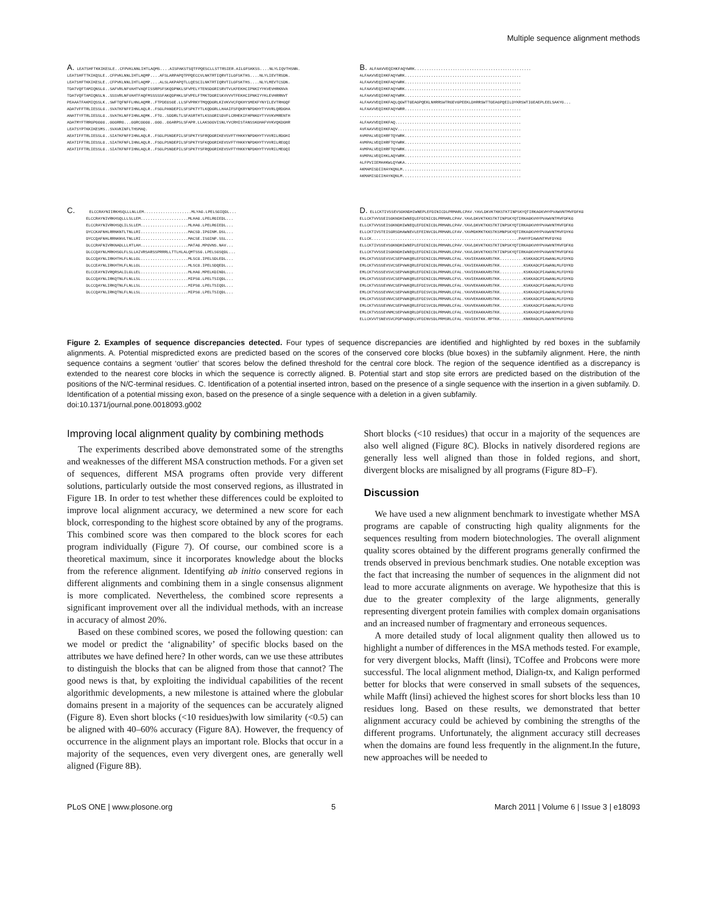Multiple sequence alignment methods
A. LEATSHFTKKIKESLE..CFPVKLNNLIHTLAQMS....AISPAKSTSQTFPQESCLLSTTRSIER.AILGFSKKSS....NLYLIQVTHSNN. LEATSHFTTKIKQSLE..CFPVKLNNLIHTLAQMP....AFSLARPAPQTPPQECCVLNKTRTIQRVTILGFSKTHS....NLYLIEVTRSDN. LEATSHFTKKIKESLE..CFPVKLNNLIHTLAQMP....ALSLAKPAPQTLLQESCILNKTRTIQRVTILGFSKTHS....NLYLMEVTCSDN. TDATVQFTAMIQNSLG..SAFVRLNFVAHTVAQFISSRPSFSKQDPNKLSFVPELYTENSDGRISRVTVLKFEKHCIPNKIYYKVEVHRKNVA TDATVQFTAMIQNSLN..SSSVRLNFVAHTFAQFMSSSSSFAKQDPHKLSFVPELFTMKTDGRISKVVVVTFEKHCIPNKIYYKLEVHRRNVT PEAAATFAKMIQSSLK..SWFTQFNFFLHNLAQMR..FTPDEGSGE.LLSFVPRKYTMQQDGRLKIVKVVCFQKHYSMEKFYNYILEVTRHGQF ADATVFFTRLIESSLG..SVATKFNFFIHNLAQLR..FSGLPANDEPILSFSPKTYTLKQDGRLLHAAIFSFQKRYNPDKHYTYVVRLQRDGHA ANATTYFTRLIESSLG..SVATKLNFFIHNLAQMK..FTG..SDDRLTLSFASRTHTLKSSGRISDVFLCRHEKIFHPNKGYTYVVKVMRENTH ADATMYFTRRGPGGGG..GGGRRG...GGRCGGGG..GGG..GGARPSLSFAPR.LLAKSGGVISNLYVCRHISTANSSKGHAFVVKVQKDGHR LEATSYPTKKIKESMS..SVAVKINFLTHSMAQ. AEATIFFTRLIESSLG..SIATKFNFFIHNLAQLR..FSGLPSNDEPILSFSPKTYSFRQDGRIKEVSVFTYHKKYNPDKHYTYVVRILRDGHI AEATIFFTRLIESSLG..SIATKFNFLIHNLAQLR..FSGLPSNDEPILSFSPKTYSFKQDGRIKEVSVFTYHKKYNPDKHYTYVVRILREGQI AEATIFFTRLIESSLG..SIATKFNFFIHNLAQLR..FSGLPSNDEPILSFSPKTYSFRQDGRIKEVSVFTYHKKYNPDKHYTYVVRILMEGQI
B. ALFAAVVEQIHKFAQYWRK................................................. ALFAAVVEQIHKFAQYWRK................................................. ALFAAVVEQIHKFAQYWRK................................................. ALFAAVVEQIHKFAQYWRK................................................. ALFAAVVEQIHKFAQYWRK................................................. ALFAAVVEQIHKFAQLQGWTTGEAGPQEKLNHRRSWTRGEVGPEEKLDHRRSWTTGEAGPQEILDYKRSWTIGEAEPLEELSAKYG... ALFAAVVEQIHKFAQYWRR................................................. .................................................................... ALFAAVVEQIHKFAQ..................................................... AVFAAVVEQIHKFAQV.................................................... AVMPALVEQIHRFTQYWRK................................................. AVMPALVEQIHRFTQYWRK................................................. AVMPALVEQIHRFTQYWRK................................................. AVMPALVEQIHKLAQYWRK................................................. ALFPVIIEMAHKWLQYWKA................................................. AKMAMISDIIHAYKQNLM.................................................. AKMAMISDIIHAYKQNLM..................................................
C. ELCCRAYNIIRKHSQLLLNLLEM....................MLYAG.LPELSGIQDL... ELCCRAYNIVRKHSQLLLSLLEM....................MLHAG.LPELRGIEDL... ELCCRAYNIVRKHSQLILSLLEM....................MLHAG.LPELRGIEDL... DYCCKAFNHLRRNKNTLTNLLRI....................MACSD.IPGINM.DSL... DYCCQAFNHLRRNKNVLTNLLRI....................MACSE.ISGINP.SSL... DLCCRAFNIVRKNADLLLHTLAH....................MATAG.MPGVNS.NAV... DLCCQAYNLMRKHSGLFLSLLAIVRSARSSPRRRLLTTLHLALQMTSSG.LPELSGSQDL... DLCCQAYNLIRKHTHLFLNLLGL....................MLSCG.IPELSDLEDL... DLCCEAYNLIRKHTHLFLNLLGL....................MLSCG.IPELSDQEDL... ELCCEAYNIVRQRSALILGLLEL....................MLHAG.MPELKDINDL... DLCCQAYNLIRKQTNLFLNLLSL....................MIPSG.LPELTSIQDL... DLCCQAYNLIRKQTNLFLNLLSL....................MIPSG.LPELTSIQDL... DLCCQAYNLIRKQTNLFLNLLSL....................MIPSG.LPELTSIQDL...
D. ELLCKTIVSSEVSGKNDHIWNEPLEFDINICDLPRMARLCPAV.YAVLDKVKTKKSTKTINPSKYQTIRKAGKVHYPVAWVNTMVFDFKG ELLCKTVVSSEISGKNDHIWNEQLEFDINICDLPRMARLCPAV.YAVLDKVKTKKSTKTINPSKYQTIRKAGKVHYPVAWVNTMVFDFKG ELLCKTVVSSEISGKNDHIWNEQLEFDINICDLPRMARLCPAV.YAVLDKVKTKKSTKTINPSKYQTIRKAGKVHYPVAWVNTMVFDFKG ELLCKTIVSTEISGRSDHAWNEVLEFEINVCDLPRMARLCFAV.YAVMDKMKTKKSTKSMNPSKYQTIRKAGKVHYPVAWVNTMVFDYKG ELLCK..............................................................PAHYPIAWVNTMVFDYKG ELLCKTIVSSEVSGKNDHIWNEPLEFDINICDLPRMARLCPAV.YAVLDKVKTKKSTKTINPSKYQTIRKAGKVHYPVAWVNTMVFDFKG ELLCKTVVSSEISGKNDHIWNEQLEFDINICDLPRMARLCPAV.YAVLDKVKTKKSTKTINPSKYQTIRKAGKVHYPVAWVNTMVFDFKG EMLCKTVSSSEVSVCSEPVWKQRLEFDINICDLPRMARLCFAL.YAVIEKAKKARSTKK..........KSKKADCPIAWANLMLFDYKD EMLCKTVSSSEVSVCSEPVWKQRLEFDINICDLPRMARLCFAL.YAVIEKAKKARSTKK..........KSKKADCPIAWANLMLFDYKD EMLCKTVSSSEVSVCSEPVWKQRLEFDINICDLPRMARLCFAL.YAVIEKAKKARSTKK..........KSKKADCPIAWANLMLFDYKD EMLCKTVSSSEVSVCSEPVWKQRLEFDINICDLPRMARLCFVL.YAVIEKAKKARSTKK..........KSKKADCPIAWANLMLFDYKD EMLCKTVSSSEVNVCSEPVWKQRLEFDISVCDLPRMARLCFAL.YAVVEKAKKARSTKK..........KSKKADCPIAWANLMLFDYKD EMLCKTVSSSEVNVCSEPVWKQRLEFDISVCDLPRMARLCFAL.YAVVEKAKKARSTKK..........KSKKADCPIAWANLMLFDYKD EMLCKTVSSSEVNVCSEPVWKQRLEFDISVCDLPRMARLCFAL.YAVVEKAKKARSTKK..........KSKKADCPIAWANLMLFDYKD EMLCKTVSSSEVNVCSEPVWKQRLEFDISVCDLPRMARLCFAL.YAVVEKAKKARSTKK..........KSKKADCPIAWANLMLFDYKD EMLCKTVSSSEVNMCSEPVWKQRLDFDINICDLPRMARLCFAL.YAVIEKAKKARSTKK..........KSKKADCPIAWANVMLFDYKD ELLCKVVTSNEVSVCPDPVWDQKLVFDINVSDLPRMSRLCFAL.YGVIEKTKK.RPTKK..........KNKRADCPLAWVNTMVFDYKD
Figure 2. Examples of sequence discrepancies detected. Four types of sequence discrepancies are identified and highlighted by red boxes in the subfamily alignments. A. Potential mispredicted exons are predicted based on the scores of the conserved core blocks (blue boxes) in the subfamily alignment. Here, the ninth sequence contains a segment ‘outlier’ that scores below the defined threshold for the central core block. The region of the sequence identified as a discrepancy is extended to the nearest core blocks in which the sequence is correctly aligned. B. Potential start and stop site errors are predicted based on the distribution of the positions of the N/C-terminal residues. C. Identification of a potential inserted intron, based on the presence of a single sequence with the insertion in a given subfamily. D. Identification of a potential missing exon, based on the presence of a single sequence with a deletion in a given subfamily.
doi:10.1371/journal.pone.0018093.g002
Improving local alignment quality by combining methods
The experiments described above demonstrated some of the strengths and weaknesses of the different MSA construction methods. For a given set of sequences, different MSA programs often provide very different solutions, particularly outside the most conserved regions, as illustrated in Figure 1B. In order to test whether these differences could be exploited to improve local alignment accuracy, we determined a new score for each block, corresponding to the highest score obtained by any of the programs. This combined score was then compared to the block scores for each program individually (Figure 7). Of course, our combined score is a theoretical maximum, since it incorporates knowledge about the blocks from the reference alignment. Identifying ab initio conserved regions in different alignments and combining them in a single consensus alignment is more complicated. Nevertheless, the combined score represents a significant improvement over all the individual methods, with an increase in accuracy of almost 20%.
Based on these combined scores, we posed the following question: can we model or predict the ‘alignability’ of specific blocks based on the attributes we have defined here? In other words, can we use these attributes to distinguish the blocks that can be aligned from those that cannot? The good news is that, by exploiting the individual capabilities of the recent algorithmic developments, a new milestone is attained where the globular domains present in a majority of the sequences can be accurately aligned (Figure 8). Even short blocks (<10 residues)with low similarity (<0.5) can be aligned with 40–60% accuracy (Figure 8A). However, the frequency of occurrence in the alignment plays an important role. Blocks that occur in a majority of the sequences, even very divergent ones, are generally well aligned (Figure 8B).
Short blocks (<10 residues) that occur in a majority of the sequences are also well aligned (Figure 8C). Blocks in natively disordered regions are generally less well aligned than those in folded regions, and short, divergent blocks are misaligned by all programs (Figure 8D–F).
Discussion
We have used a new alignment benchmark to investigate whether MSA programs are capable of constructing high quality alignments for the sequences resulting from modern biotechnologies. The overall alignment quality scores obtained by the different programs generally confirmed the trends observed in previous benchmark studies. One notable exception was the fact that increasing the number of sequences in the alignment did not lead to more accurate alignments on average. We hypothesize that this is due to the greater complexity of the large alignments, generally representing divergent protein families with complex domain organisations and an increased number of fragmentary and erroneous sequences.
A more detailed study of local alignment quality then allowed us to highlight a number of differences in the MSA methods tested. For example, for very divergent blocks, Mafft (linsi), TCoffee and Probcons were more successful. The local alignment method, Dialign-tx, and Kalign performed better for blocks that were conserved in small subsets of the sequences, while Mafft (linsi) achieved the highest scores for short blocks less than 10 residues long. Based on these results, we demonstrated that better alignment accuracy could be achieved by combining the strengths of the different programs. Unfortunately, the alignment accuracy still decreases when the domains are found less frequently in the alignment.In the future, new approaches will be needed to
PLoS ONE | www.plosone.org 5 March 2011 | Volume 6 | Issue 3 | e18093